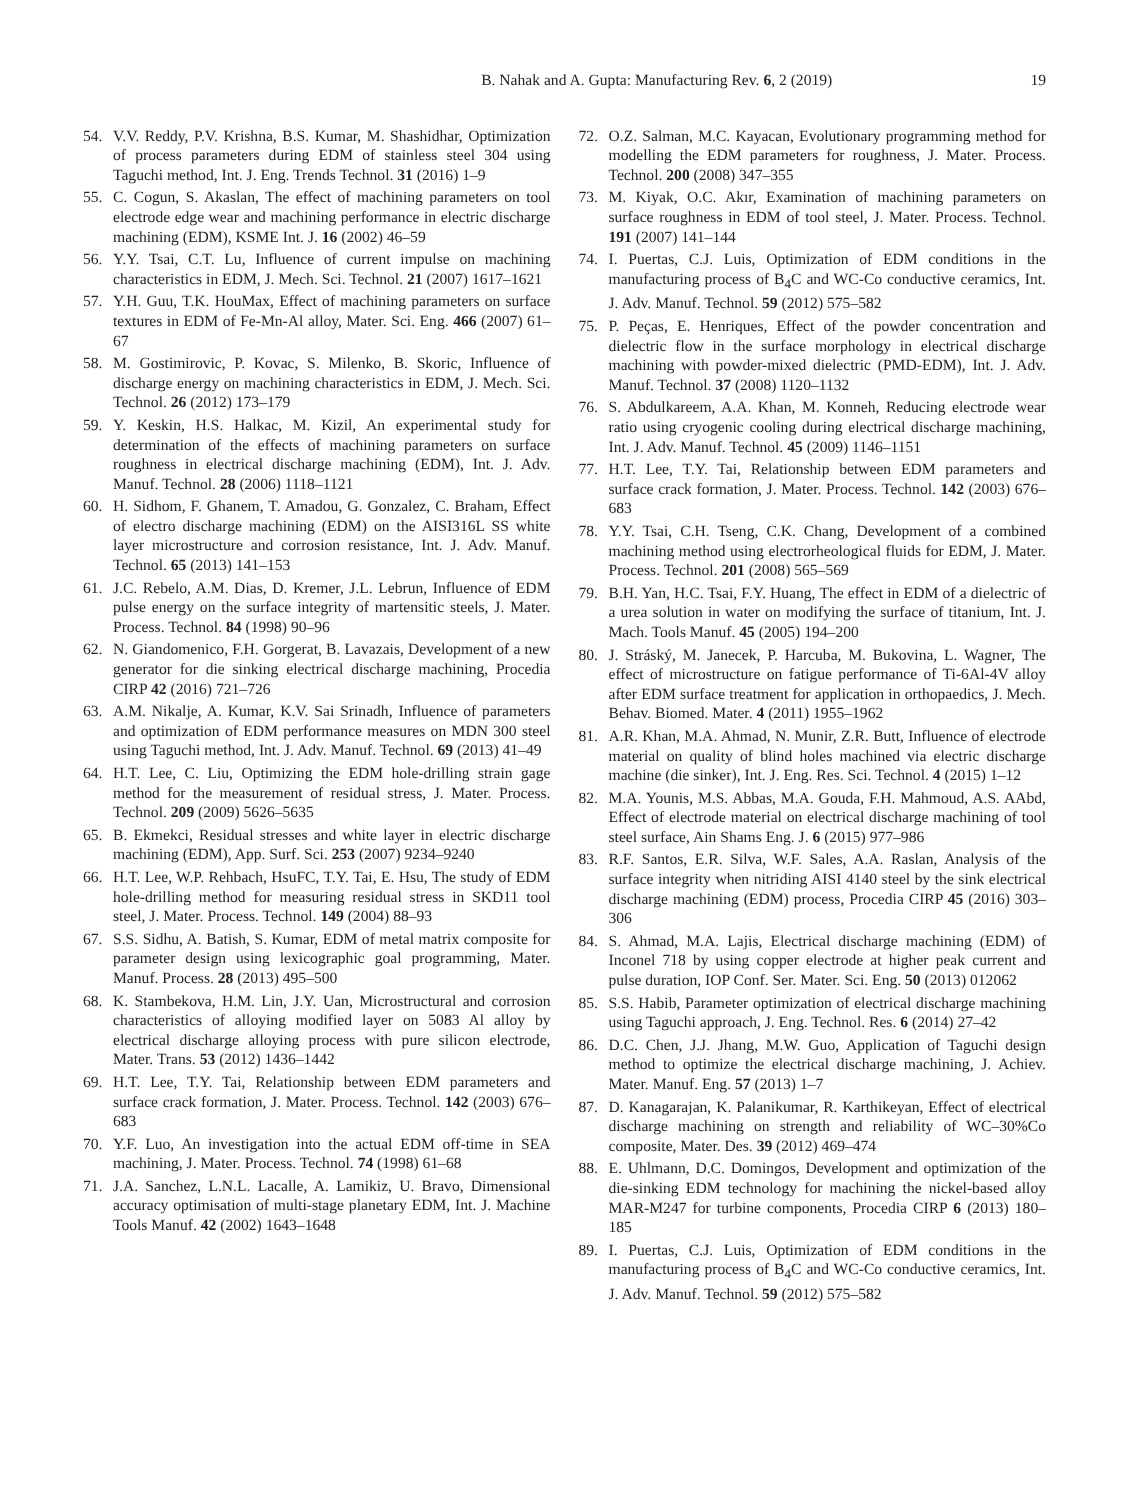B. Nahak and A. Gupta: Manufacturing Rev. 6, 2 (2019) 19
54. V.V. Reddy, P.V. Krishna, B.S. Kumar, M. Shashidhar, Optimization of process parameters during EDM of stainless steel 304 using Taguchi method, Int. J. Eng. Trends Technol. 31 (2016) 1–9
55. C. Cogun, S. Akaslan, The effect of machining parameters on tool electrode edge wear and machining performance in electric discharge machining (EDM), KSME Int. J. 16 (2002) 46–59
56. Y.Y. Tsai, C.T. Lu, Influence of current impulse on machining characteristics in EDM, J. Mech. Sci. Technol. 21 (2007) 1617–1621
57. Y.H. Guu, T.K. HouMax, Effect of machining parameters on surface textures in EDM of Fe-Mn-Al alloy, Mater. Sci. Eng. 466 (2007) 61–67
58. M. Gostimirovic, P. Kovac, S. Milenko, B. Skoric, Influence of discharge energy on machining characteristics in EDM, J. Mech. Sci. Technol. 26 (2012) 173–179
59. Y. Keskin, H.S. Halkac, M. Kizil, An experimental study for determination of the effects of machining parameters on surface roughness in electrical discharge machining (EDM), Int. J. Adv. Manuf. Technol. 28 (2006) 1118–1121
60. H. Sidhom, F. Ghanem, T. Amadou, G. Gonzalez, C. Braham, Effect of electro discharge machining (EDM) on the AISI316L SS white layer microstructure and corrosion resistance, Int. J. Adv. Manuf. Technol. 65 (2013) 141–153
61. J.C. Rebelo, A.M. Dias, D. Kremer, J.L. Lebrun, Influence of EDM pulse energy on the surface integrity of martensitic steels, J. Mater. Process. Technol. 84 (1998) 90–96
62. N. Giandomenico, F.H. Gorgerat, B. Lavazais, Development of a new generator for die sinking electrical discharge machining, Procedia CIRP 42 (2016) 721–726
63. A.M. Nikalje, A. Kumar, K.V. Sai Srinadh, Influence of parameters and optimization of EDM performance measures on MDN 300 steel using Taguchi method, Int. J. Adv. Manuf. Technol. 69 (2013) 41–49
64. H.T. Lee, C. Liu, Optimizing the EDM hole-drilling strain gage method for the measurement of residual stress, J. Mater. Process. Technol. 209 (2009) 5626–5635
65. B. Ekmekci, Residual stresses and white layer in electric discharge machining (EDM), App. Surf. Sci. 253 (2007) 9234–9240
66. H.T. Lee, W.P. Rehbach, HsuFC, T.Y. Tai, E. Hsu, The study of EDM hole-drilling method for measuring residual stress in SKD11 tool steel, J. Mater. Process. Technol. 149 (2004) 88–93
67. S.S. Sidhu, A. Batish, S. Kumar, EDM of metal matrix composite for parameter design using lexicographic goal programming, Mater. Manuf. Process. 28 (2013) 495–500
68. K. Stambekova, H.M. Lin, J.Y. Uan, Microstructural and corrosion characteristics of alloying modified layer on 5083 Al alloy by electrical discharge alloying process with pure silicon electrode, Mater. Trans. 53 (2012) 1436–1442
69. H.T. Lee, T.Y. Tai, Relationship between EDM parameters and surface crack formation, J. Mater. Process. Technol. 142 (2003) 676–683
70. Y.F. Luo, An investigation into the actual EDM off-time in SEA machining, J. Mater. Process. Technol. 74 (1998) 61–68
71. J.A. Sanchez, L.N.L. Lacalle, A. Lamikiz, U. Bravo, Dimensional accuracy optimisation of multi-stage planetary EDM, Int. J. Machine Tools Manuf. 42 (2002) 1643–1648
72. O.Z. Salman, M.C. Kayacan, Evolutionary programming method for modelling the EDM parameters for roughness, J. Mater. Process. Technol. 200 (2008) 347–355
73. M. Kiyak, O.C. Akır, Examination of machining parameters on surface roughness in EDM of tool steel, J. Mater. Process. Technol. 191 (2007) 141–144
74. I. Puertas, C.J. Luis, Optimization of EDM conditions in the manufacturing process of B<sub>4</sub>C and WC-Co conductive ceramics, Int. J. Adv. Manuf. Technol. 59 (2012) 575–582
75. P. Peças, E. Henriques, Effect of the powder concentration and dielectric flow in the surface morphology in electrical discharge machining with powder-mixed dielectric (PMD-EDM), Int. J. Adv. Manuf. Technol. 37 (2008) 1120–1132
76. S. Abdulkareem, A.A. Khan, M. Konneh, Reducing electrode wear ratio using cryogenic cooling during electrical discharge machining, Int. J. Adv. Manuf. Technol. 45 (2009) 1146–1151
77. H.T. Lee, T.Y. Tai, Relationship between EDM parameters and surface crack formation, J. Mater. Process. Technol. 142 (2003) 676–683
78. Y.Y. Tsai, C.H. Tseng, C.K. Chang, Development of a combined machining method using electrorheological fluids for EDM, J. Mater. Process. Technol. 201 (2008) 565–569
79. B.H. Yan, H.C. Tsai, F.Y. Huang, The effect in EDM of a dielectric of a urea solution in water on modifying the surface of titanium, Int. J. Mach. Tools Manuf. 45 (2005) 194–200
80. J. Stráský, M. Janecek, P. Harcuba, M. Bukovina, L. Wagner, The effect of microstructure on fatigue performance of Ti-6Al-4V alloy after EDM surface treatment for application in orthopaedics, J. Mech. Behav. Biomed. Mater. 4 (2011) 1955–1962
81. A.R. Khan, M.A. Ahmad, N. Munir, Z.R. Butt, Influence of electrode material on quality of blind holes machined via electric discharge machine (die sinker), Int. J. Eng. Res. Sci. Technol. 4 (2015) 1–12
82. M.A. Younis, M.S. Abbas, M.A. Gouda, F.H. Mahmoud, A.S. AAbd, Effect of electrode material on electrical discharge machining of tool steel surface, Ain Shams Eng. J. 6 (2015) 977–986
83. R.F. Santos, E.R. Silva, W.F. Sales, A.A. Raslan, Analysis of the surface integrity when nitriding AISI 4140 steel by the sink electrical discharge machining (EDM) process, Procedia CIRP 45 (2016) 303–306
84. S. Ahmad, M.A. Lajis, Electrical discharge machining (EDM) of Inconel 718 by using copper electrode at higher peak current and pulse duration, IOP Conf. Ser. Mater. Sci. Eng. 50 (2013) 012062
85. S.S. Habib, Parameter optimization of electrical discharge machining using Taguchi approach, J. Eng. Technol. Res. 6 (2014) 27–42
86. D.C. Chen, J.J. Jhang, M.W. Guo, Application of Taguchi design method to optimize the electrical discharge machining, J. Achiev. Mater. Manuf. Eng. 57 (2013) 1–7
87. D. Kanagarajan, K. Palanikumar, R. Karthikeyan, Effect of electrical discharge machining on strength and reliability of WC–30%Co composite, Mater. Des. 39 (2012) 469–474
88. E. Uhlmann, D.C. Domingos, Development and optimization of the die-sinking EDM technology for machining the nickel-based alloy MAR-M247 for turbine components, Procedia CIRP 6 (2013) 180–185
89. I. Puertas, C.J. Luis, Optimization of EDM conditions in the manufacturing process of B<sub>4</sub>C and WC-Co conductive ceramics, Int. J. Adv. Manuf. Technol. 59 (2012) 575–582